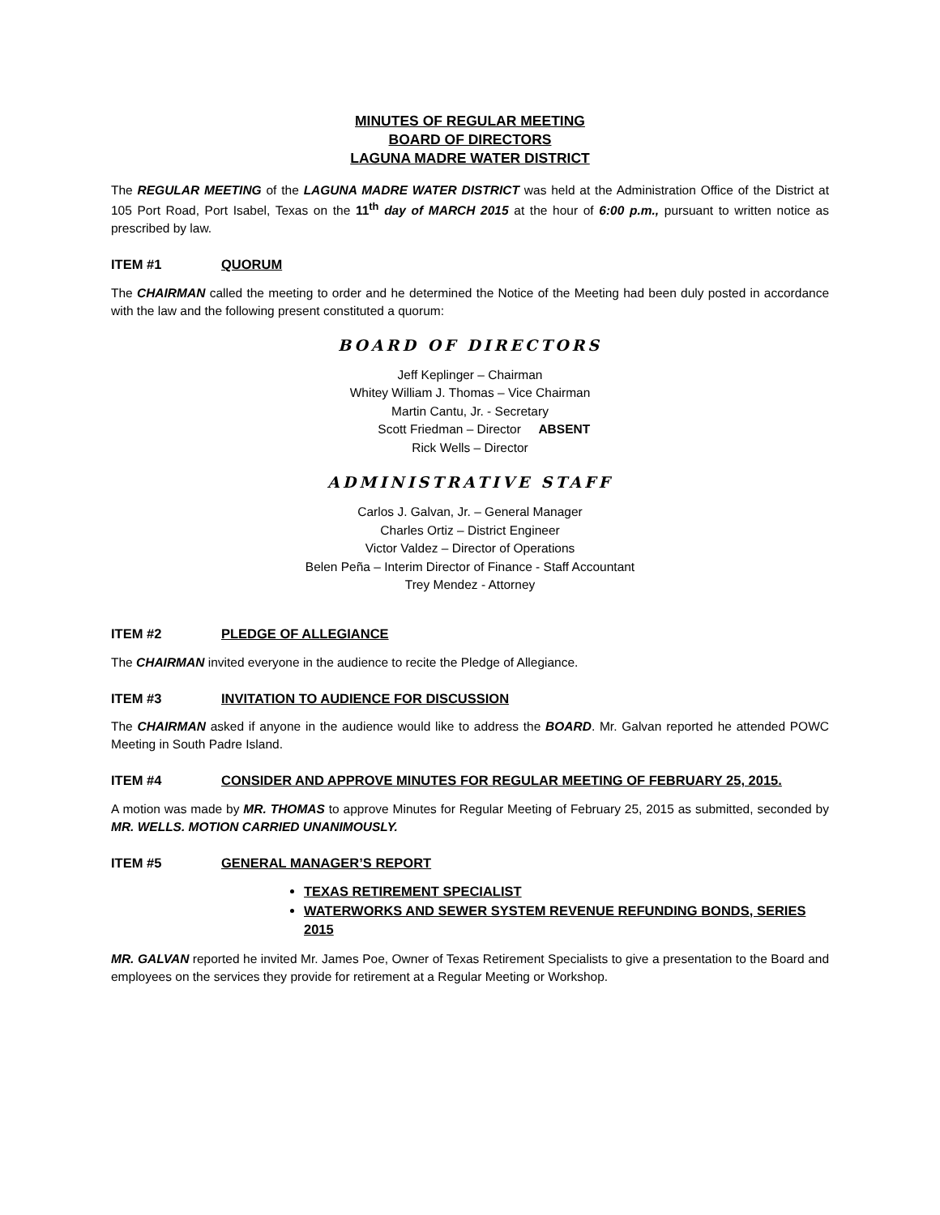MINUTES OF REGULAR MEETING
BOARD OF DIRECTORS
LAGUNA MADRE WATER DISTRICT
The REGULAR MEETING of the LAGUNA MADRE WATER DISTRICT was held at the Administration Office of the District at 105 Port Road, Port Isabel, Texas on the 11<sup>th</sup> day of MARCH 2015 at the hour of 6:00 p.m., pursuant to written notice as prescribed by law.
ITEM #1 QUORUM
The CHAIRMAN called the meeting to order and he determined the Notice of the Meeting had been duly posted in accordance with the law and the following present constituted a quorum:
BOARD OF DIRECTORS
Jeff Keplinger – Chairman
Whitey William J. Thomas – Vice Chairman
Martin Cantu, Jr. - Secretary
Scott Friedman – Director ABSENT
Rick Wells – Director
ADMINISTRATIVE STAFF
Carlos J. Galvan, Jr. – General Manager
Charles Ortiz – District Engineer
Victor Valdez – Director of Operations
Belen Peña – Interim Director of Finance - Staff Accountant
Trey Mendez - Attorney
ITEM #2 PLEDGE OF ALLEGIANCE
The CHAIRMAN invited everyone in the audience to recite the Pledge of Allegiance.
ITEM #3 INVITATION TO AUDIENCE FOR DISCUSSION
The CHAIRMAN asked if anyone in the audience would like to address the BOARD. Mr. Galvan reported he attended POWC Meeting in South Padre Island.
ITEM #4 CONSIDER AND APPROVE MINUTES FOR REGULAR MEETING OF FEBRUARY 25, 2015.
A motion was made by MR. THOMAS to approve Minutes for Regular Meeting of February 25, 2015 as submitted, seconded by MR. WELLS. MOTION CARRIED UNANIMOUSLY.
ITEM #5 GENERAL MANAGER’S REPORT
TEXAS RETIREMENT SPECIALIST
WATERWORKS AND SEWER SYSTEM REVENUE REFUNDING BONDS, SERIES 2015
MR. GALVAN reported he invited Mr. James Poe, Owner of Texas Retirement Specialists to give a presentation to the Board and employees on the services they provide for retirement at a Regular Meeting or Workshop.